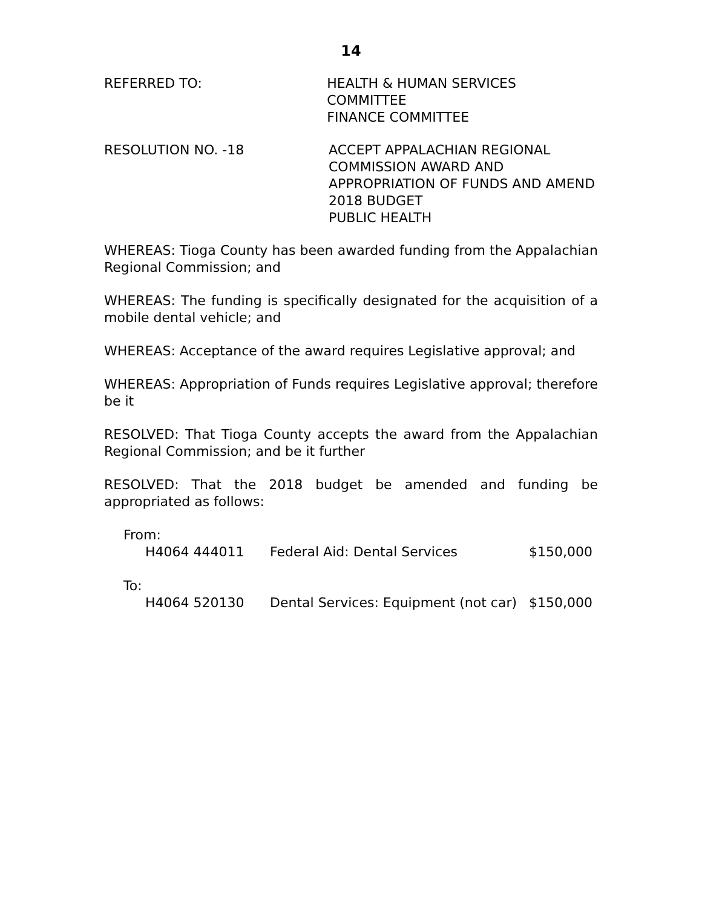14
REFERRED TO: HEALTH & HUMAN SERVICES COMMITTEE
FINANCE COMMITTEE
RESOLUTION NO. -18 ACCEPT APPALACHIAN REGIONAL
COMMISSION AWARD AND
APPROPRIATION OF FUNDS AND AMEND
2018 BUDGET
PUBLIC HEALTH
WHEREAS: Tioga County has been awarded funding from the Appalachian Regional Commission; and
WHEREAS: The funding is specifically designated for the acquisition of a mobile dental vehicle; and
WHEREAS: Acceptance of the award requires Legislative approval; and
WHEREAS: Appropriation of Funds requires Legislative approval; therefore be it
RESOLVED: That Tioga County accepts the award from the Appalachian Regional Commission; and be it further
RESOLVED: That the 2018 budget be amended and funding be appropriated as follows:
| From: | | |
| H4064 444011 | Federal Aid: Dental Services | $150,000 |
| To: | | |
| H4064 520130 | Dental Services: Equipment (not car) | $150,000 |